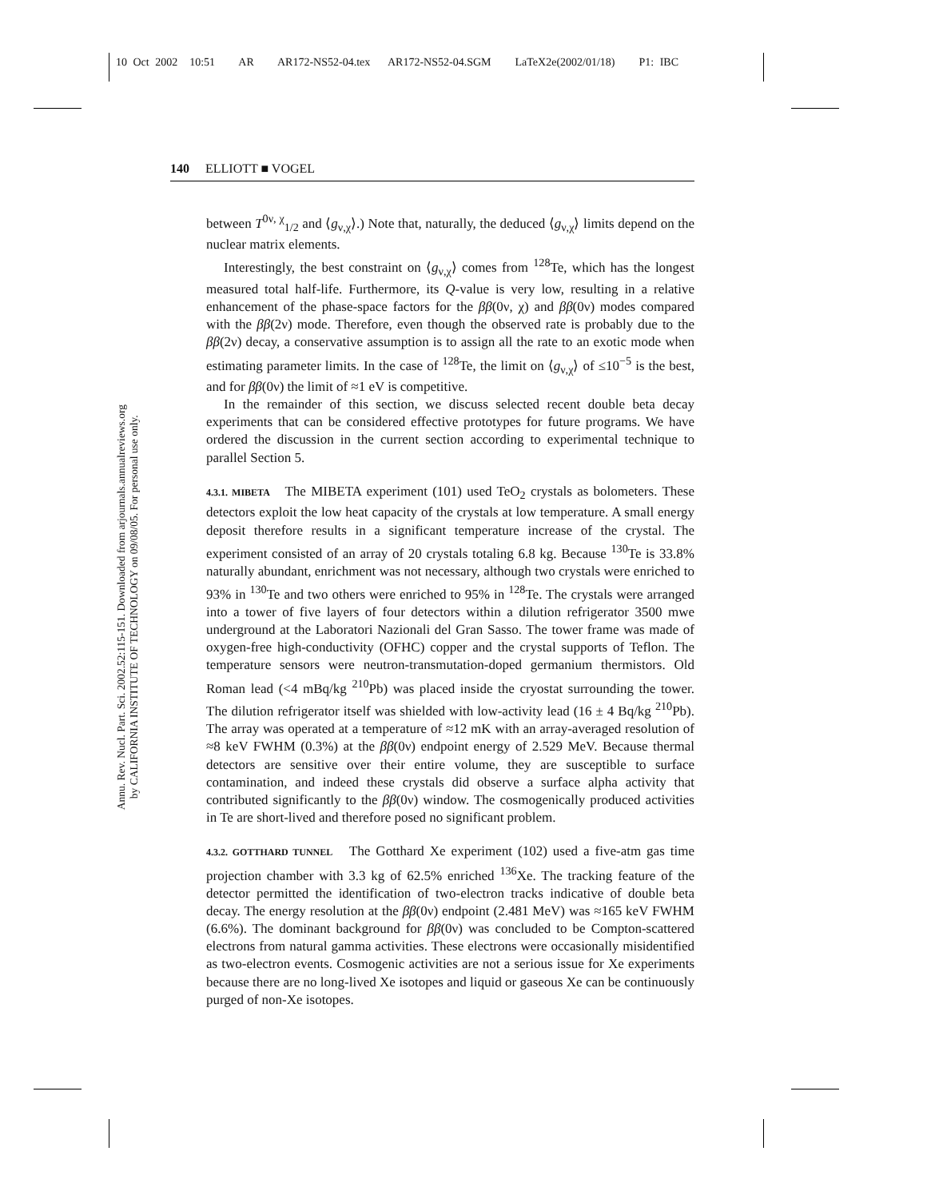10 Oct 2002 10:51 AR AR172-NS52-04.tex AR172-NS52-04.SGM LaTeX2e(2002/01/18) P1: IBC
Annu. Rev. Nucl. Part. Sci. 2002.52:115-151. Downloaded from arjournals.annualreviews.org
by CALIFORNIA INSTITUTE OF TECHNOLOGY on 09/08/05. For personal use only.
140 ELLIOTT ■ VOGEL
between T<sup>0ν, χ</sup><sub>1/2</sub> and ⟨g<sub>ν,χ</sub>⟩.) Note that, naturally, the deduced ⟨g<sub>ν,χ</sub>⟩ limits depend on the nuclear matrix elements.
Interestingly, the best constraint on ⟨g<sub>ν,χ</sub>⟩ comes from <sup>128</sup>Te, which has the longest measured total half-life. Furthermore, its Q-value is very low, resulting in a relative enhancement of the phase-space factors for the ββ(0ν, χ) and ββ(0ν) modes compared with the ββ(2ν) mode. Therefore, even though the observed rate is probably due to the ββ(2ν) decay, a conservative assumption is to assign all the rate to an exotic mode when estimating parameter limits. In the case of <sup>128</sup>Te, the limit on ⟨g<sub>ν,χ</sub>⟩ of ≤10<sup>−5</sup> is the best, and for ββ(0ν) the limit of ≈1 eV is competitive.
In the remainder of this section, we discuss selected recent double beta decay experiments that can be considered effective prototypes for future programs. We have ordered the discussion in the current section according to experimental technique to parallel Section 5.
4.3.1. MIBETA The MIBETA experiment (101) used TeO<sub>2</sub> crystals as bolometers. These detectors exploit the low heat capacity of the crystals at low temperature. A small energy deposit therefore results in a significant temperature increase of the crystal. The experiment consisted of an array of 20 crystals totaling 6.8 kg. Because <sup>130</sup>Te is 33.8% naturally abundant, enrichment was not necessary, although two crystals were enriched to 93% in <sup>130</sup>Te and two others were enriched to 95% in <sup>128</sup>Te. The crystals were arranged into a tower of five layers of four detectors within a dilution refrigerator 3500 mwe underground at the Laboratori Nazionali del Gran Sasso. The tower frame was made of oxygen-free high-conductivity (OFHC) copper and the crystal supports of Teflon. The temperature sensors were neutron-transmutation-doped germanium thermistors. Old Roman lead (<4 mBq/kg <sup>210</sup>Pb) was placed inside the cryostat surrounding the tower. The dilution refrigerator itself was shielded with low-activity lead (16 ± 4 Bq/kg <sup>210</sup>Pb). The array was operated at a temperature of ≈12 mK with an array-averaged resolution of ≈8 keV FWHM (0.3%) at the ββ(0ν) endpoint energy of 2.529 MeV. Because thermal detectors are sensitive over their entire volume, they are susceptible to surface contamination, and indeed these crystals did observe a surface alpha activity that contributed significantly to the ββ(0ν) window. The cosmogenically produced activities in Te are short-lived and therefore posed no significant problem.
4.3.2. GOTTHARD TUNNEL The Gotthard Xe experiment (102) used a five-atm gas time projection chamber with 3.3 kg of 62.5% enriched <sup>136</sup>Xe. The tracking feature of the detector permitted the identification of two-electron tracks indicative of double beta decay. The energy resolution at the ββ(0ν) endpoint (2.481 MeV) was ≈165 keV FWHM (6.6%). The dominant background for ββ(0ν) was concluded to be Compton-scattered electrons from natural gamma activities. These electrons were occasionally misidentified as two-electron events. Cosmogenic activities are not a serious issue for Xe experiments because there are no long-lived Xe isotopes and liquid or gaseous Xe can be continuously purged of non-Xe isotopes.